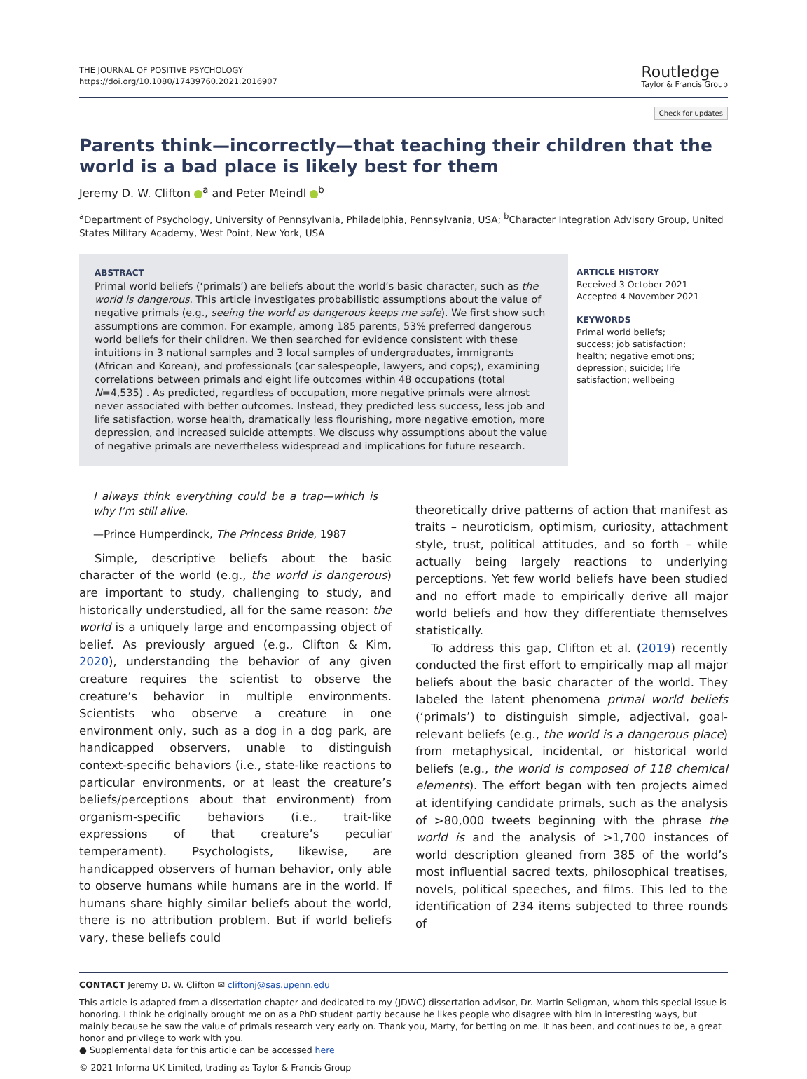THE JOURNAL OF POSITIVE PSYCHOLOGY
https://doi.org/10.1080/17439760.2021.2016907
Routledge
Taylor & Francis Group
Check for updates
Parents think—incorrectly—that teaching their children that the world is a bad place is likely best for them
Jeremy D. W. Clifton <sup>a</sup> and Peter Meindl <sup>b</sup>
<sup>a</sup> Department of Psychology, University of Pennsylvania, Philadelphia, Pennsylvania, USA; <sup>b</sup>Character Integration Advisory Group, United States Military Academy, West Point, New York, USA
ABSTRACT
Primal world beliefs (‘primals’) are beliefs about the world’s basic character, such as the world is dangerous. This article investigates probabilistic assumptions about the value of negative primals (e.g., seeing the world as dangerous keeps me safe). We first show such assumptions are common. For example, among 185 parents, 53% preferred dangerous world beliefs for their children. We then searched for evidence consistent with these intuitions in 3 national samples and 3 local samples of undergraduates, immigrants (African and Korean), and professionals (car salespeople, lawyers, and cops;), examining correlations between primals and eight life outcomes within 48 occupations (total N=4,535) . As predicted, regardless of occupation, more negative primals were almost never associated with better outcomes. Instead, they predicted less success, less job and life satisfaction, worse health, dramatically less flourishing, more negative emotion, more depression, and increased suicide attempts. We discuss why assumptions about the value of negative primals are nevertheless widespread and implications for future research.
ARTICLE HISTORY
Received 3 October 2021
Accepted 4 November 2021
KEYWORDS
Primal world beliefs; success; job satisfaction; health; negative emotions; depression; suicide; life satisfaction; wellbeing
I always think everything could be a trap—which is why I’m still alive.
—Prince Humperdinck, The Princess Bride, 1987
Simple, descriptive beliefs about the basic character of the world (e.g., the world is dangerous) are important to study, challenging to study, and historically understudied, all for the same reason: the world is a uniquely large and encompassing object of belief. As previously argued (e.g., Clifton & Kim, 2020), understanding the behavior of any given creature requires the scientist to observe the creature’s behavior in multiple environments. Scientists who observe a creature in one environment only, such as a dog in a dog park, are handicapped observers, unable to distinguish context-specific behaviors (i.e., state-like reactions to particular environments, or at least the creature’s beliefs/perceptions about that environment) from organism-specific behaviors (i.e., trait-like expressions of that creature’s peculiar temperament). Psychologists, likewise, are handicapped observers of human behavior, only able to observe humans while humans are in the world. If humans share highly similar beliefs about the world, there is no attribution problem. But if world beliefs vary, these beliefs could
theoretically drive patterns of action that manifest as traits – neuroticism, optimism, curiosity, attachment style, trust, political attitudes, and so forth – while actually being largely reactions to underlying perceptions. Yet few world beliefs have been studied and no effort made to empirically derive all major world beliefs and how they differentiate themselves statistically.
To address this gap, Clifton et al. (2019) recently conducted the first effort to empirically map all major beliefs about the basic character of the world. They labeled the latent phenomena primal world beliefs (‘primals’) to distinguish simple, adjectival, goal-relevant beliefs (e.g., the world is a dangerous place) from metaphysical, incidental, or historical world beliefs (e.g., the world is composed of 118 chemical elements). The effort began with ten projects aimed at identifying candidate primals, such as the analysis of >80,000 tweets beginning with the phrase the world is and the analysis of >1,700 instances of world description gleaned from 385 of the world’s most influential sacred texts, philosophical treatises, novels, political speeches, and films. This led to the identification of 234 items subjected to three rounds of
CONTACT Jeremy D. W. Clifton ✉ cliftonj@sas.upenn.edu
This article is adapted from a dissertation chapter and dedicated to my (JDWC) dissertation advisor, Dr. Martin Seligman, whom this special issue is honoring. I think he originally brought me on as a PhD student partly because he likes people who disagree with him in interesting ways, but mainly because he saw the value of primals research very early on. Thank you, Marty, for betting on me. It has been, and continues to be, a great honor and privilege to work with you.
● Supplemental data for this article can be accessed here
© 2021 Informa UK Limited, trading as Taylor & Francis Group